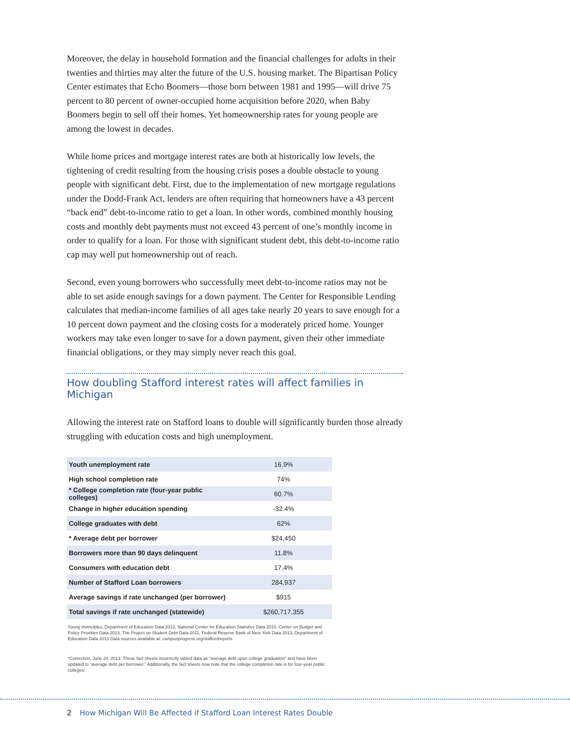Moreover, the delay in household formation and the financial challenges for adults in their twenties and thirties may alter the future of the U.S. housing market. The Bipartisan Policy Center estimates that Echo Boomers—those born between 1981 and 1995—will drive 75 percent to 80 percent of owner-occupied home acquisition before 2020, when Baby Boomers begin to sell off their homes. Yet homeownership rates for young people are among the lowest in decades.
While home prices and mortgage interest rates are both at historically low levels, the tightening of credit resulting from the housing crisis poses a double obstacle to young people with significant debt. First, due to the implementation of new mortgage regulations under the Dodd-Frank Act, lenders are often requiring that homeowners have a 43 percent “back end” debt-to-income ratio to get a loan. In other words, combined monthly housing costs and monthly debt payments must not exceed 43 percent of one’s monthly income in order to qualify for a loan. For those with significant student debt, this debt-to-income ratio cap may well put homeownership out of reach.
Second, even young borrowers who successfully meet debt-to-income ratios may not be able to set aside enough savings for a down payment. The Center for Responsible Lending calculates that median-income families of all ages take nearly 20 years to save enough for a 10 percent down payment and the closing costs for a moderately priced home. Younger workers may take even longer to save for a down payment, given their other immediate financial obligations, or they may simply never reach this goal.
How doubling Stafford interest rates will affect families in Michigan
Allowing the interest rate on Stafford loans to double will significantly burden those already struggling with education costs and high unemployment.
| Youth unemployment rate | 16.9% |
| High school completion rate | 74% |
| * College completion rate (four-year public colleges) | 60.7% |
| Change in higher education spending | -32.4% |
| College graduates with debt | 62% |
| * Average debt per borrower | $24,450 |
| Borrowers more than 90 days delinquent | 11.8% |
| Consumers with education debt | 17.4% |
| Number of Stafford Loan borrowers | 284,937 |
| Average savings if rate unchanged (per borrower) | $915 |
| Total savings if rate unchanged (statewide) | $260,717,355 |
Young Invincibles, Department of Education Data 2012, National Center for Education Statistics Data 2010, Center on Budget and Policy Priorities Data 2013, The Project on Student Debt Data 2011, Federal Reserve Bank of New York Data 2013, Department of Education Data 2013 Data sources available at: campusprogress.org/staffordreports
*Correction, June 24, 2013: These fact sheets incorrectly labled data as “average debt upon college graduation” and have been updated to “average debt per borrower.” Additionally, the fact sheets now note that the college completion rate is for four-year public colleges.
2 How Michigan Will Be Affected if Stafford Loan Interest Rates Double